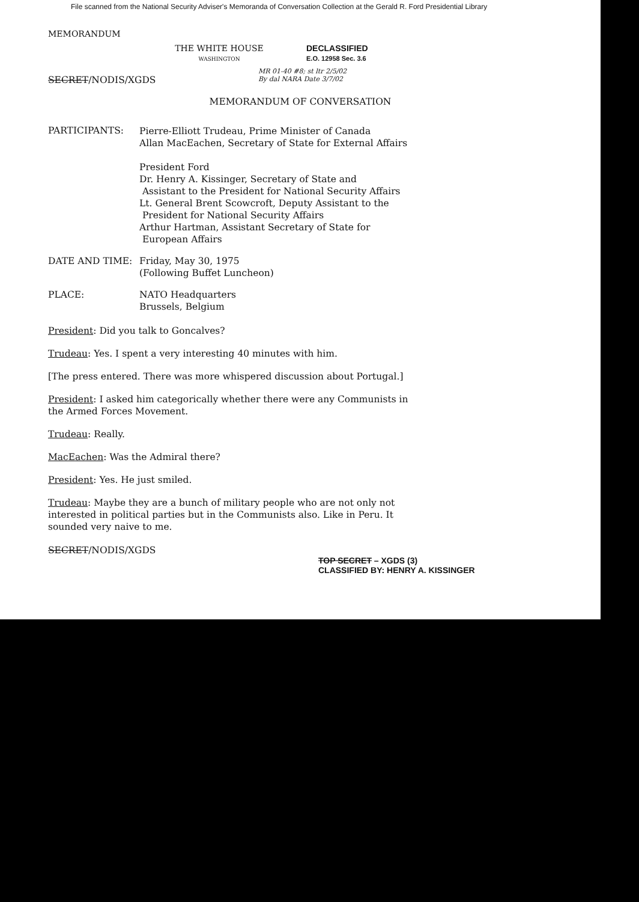File scanned from the National Security Adviser's Memoranda of Conversation Collection at the Gerald R. Ford Presidential Library
MEMORANDUM
THE WHITE HOUSE
WASHINGTON
DECLASSIFIED
E.O. 12958 Sec. 3.6
SECRET/NODIS/XGDS
MR 01-40 #8; st ltr 2/5/02
By dal NARA Date 3/7/02
MEMORANDUM OF CONVERSATION
PARTICIPANTS:
Pierre-Elliott Trudeau, Prime Minister of Canada
Allan MacEachen, Secretary of State for External Affairs
President Ford
Dr. Henry A. Kissinger, Secretary of State and
Assistant to the President for National Security Affairs
Lt. General Brent Scowcroft, Deputy Assistant to the
President for National Security Affairs
Arthur Hartman, Assistant Secretary of State for
European Affairs
DATE AND TIME: Friday, May 30, 1975
(Following Buffet Luncheon)
PLACE: NATO Headquarters
Brussels, Belgium
President: Did you talk to Goncalves?
Trudeau: Yes. I spent a very interesting 40 minutes with him.
[The press entered. There was more whispered discussion about Portugal.]
President: I asked him categorically whether there were any Communists in the Armed Forces Movement.
Trudeau: Really.
MacEachen: Was the Admiral there?
President: Yes. He just smiled.
Trudeau: Maybe they are a bunch of military people who are not only not interested in political parties but in the Communists also. Like in Peru. It sounded very naive to me.
SECRET/NODIS/XGDS
TOP SECRET – XGDS (3)
CLASSIFIED BY: HENRY A. KISSINGER